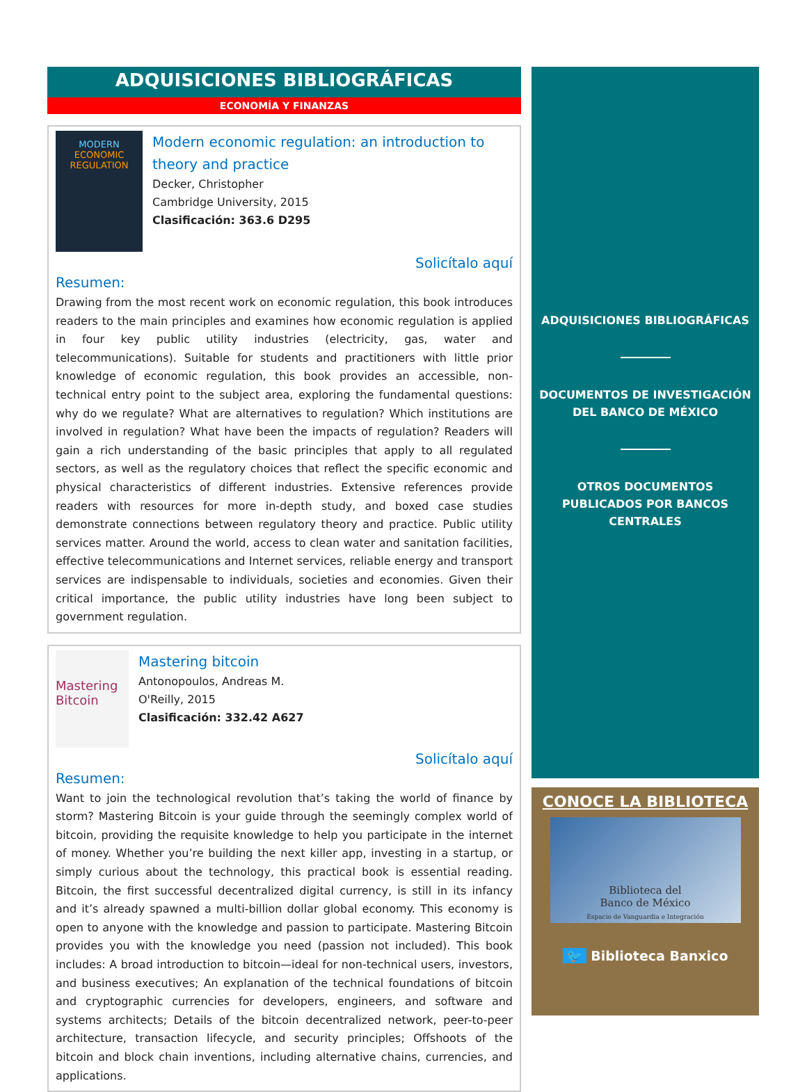ADQUISICIONES BIBLIOGRÁFICAS
ECONOMÍA Y FINANZAS
MODERN
ECONOMIC
REGULATION
Modern economic regulation: an introduction to theory and practice
Decker, Christopher
Cambridge University, 2015
Clasificación: 363.6 D295
Solicítalo aquí
Resumen:
Drawing from the most recent work on economic regulation, this book introduces readers to the main principles and examines how economic regulation is applied in four key public utility industries (electricity, gas, water and telecommunications). Suitable for students and practitioners with little prior knowledge of economic regulation, this book provides an accessible, non-technical entry point to the subject area, exploring the fundamental questions: why do we regulate? What are alternatives to regulation? Which institutions are involved in regulation? What have been the impacts of regulation? Readers will gain a rich understanding of the basic principles that apply to all regulated sectors, as well as the regulatory choices that reflect the specific economic and physical characteristics of different industries. Extensive references provide readers with resources for more in-depth study, and boxed case studies demonstrate connections between regulatory theory and practice. Public utility services matter. Around the world, access to clean water and sanitation facilities, effective telecommunications and Internet services, reliable energy and transport services are indispensable to individuals, societies and economies. Given their critical importance, the public utility industries have long been subject to government regulation.
Mastering Bitcoin
Mastering bitcoin
Antonopoulos, Andreas M.
O'Reilly, 2015
Clasificación: 332.42 A627
Solicítalo aquí
Resumen:
Want to join the technological revolution that’s taking the world of finance by storm? Mastering Bitcoin is your guide through the seemingly complex world of bitcoin, providing the requisite knowledge to help you participate in the internet of money. Whether you’re building the next killer app, investing in a startup, or simply curious about the technology, this practical book is essential reading. Bitcoin, the first successful decentralized digital currency, is still in its infancy and it’s already spawned a multi-billion dollar global economy. This economy is open to anyone with the knowledge and passion to participate. Mastering Bitcoin provides you with the knowledge you need (passion not included). This book includes: A broad introduction to bitcoin—ideal for non-technical users, investors, and business executives; An explanation of the technical foundations of bitcoin and cryptographic currencies for developers, engineers, and software and systems architects; Details of the bitcoin decentralized network, peer-to-peer architecture, transaction lifecycle, and security principles; Offshoots of the bitcoin and block chain inventions, including alternative chains, currencies, and applications.
ADQUISICIONES BIBLIOGRÁFICAS
DOCUMENTOS DE INVESTIGACIÓN
DEL BANCO DE MÉXICO
OTROS DOCUMENTOS
PUBLICADOS POR BANCOS
CENTRALES
CONOCE LA BIBLIOTECA
Biblioteca del
Banco de México
Espacio de Vanguardia e Integración
🐦 Biblioteca Banxico